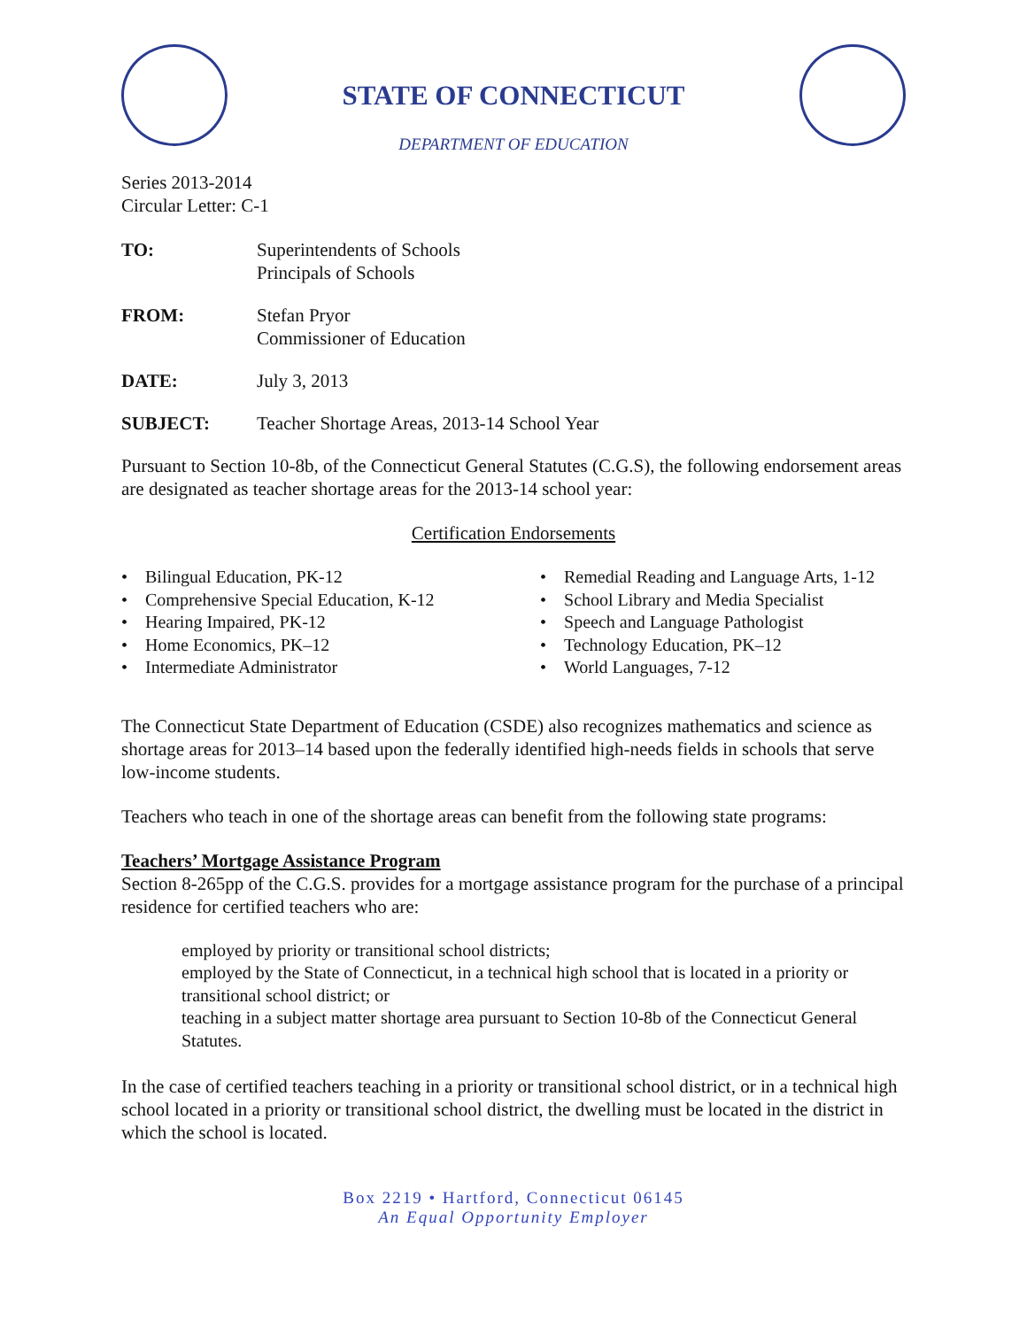STATE OF CONNECTICUT
DEPARTMENT OF EDUCATION
Series 2013-2014
Circular Letter: C-1
TO: Superintendents of Schools
Principals of Schools
FROM: Stefan Pryor
Commissioner of Education
DATE: July 3, 2013
SUBJECT: Teacher Shortage Areas, 2013-14 School Year
Pursuant to Section 10-8b, of the Connecticut General Statutes (C.G.S), the following endorsement areas are designated as teacher shortage areas for the 2013-14 school year:
Certification Endorsements
• Bilingual Education, PK-12
• Comprehensive Special Education, K-12
• Hearing Impaired, PK-12
• Home Economics, PK–12
• Intermediate Administrator
• Remedial Reading and Language Arts, 1-12
• School Library and Media Specialist
• Speech and Language Pathologist
• Technology Education, PK–12
• World Languages, 7-12
The Connecticut State Department of Education (CSDE) also recognizes mathematics and science as shortage areas for 2013–14 based upon the federally identified high-needs fields in schools that serve low-income students.
Teachers who teach in one of the shortage areas can benefit from the following state programs:
Teachers’ Mortgage Assistance Program
Section 8-265pp of the C.G.S. provides for a mortgage assistance program for the purchase of a principal residence for certified teachers who are:
employed by priority or transitional school districts;
employed by the State of Connecticut, in a technical high school that is located in a priority or transitional school district; or
teaching in a subject matter shortage area pursuant to Section 10-8b of the Connecticut General Statutes.
In the case of certified teachers teaching in a priority or transitional school district, or in a technical high school located in a priority or transitional school district, the dwelling must be located in the district in which the school is located.
Box 2219 • Hartford, Connecticut 06145
An Equal Opportunity Employer